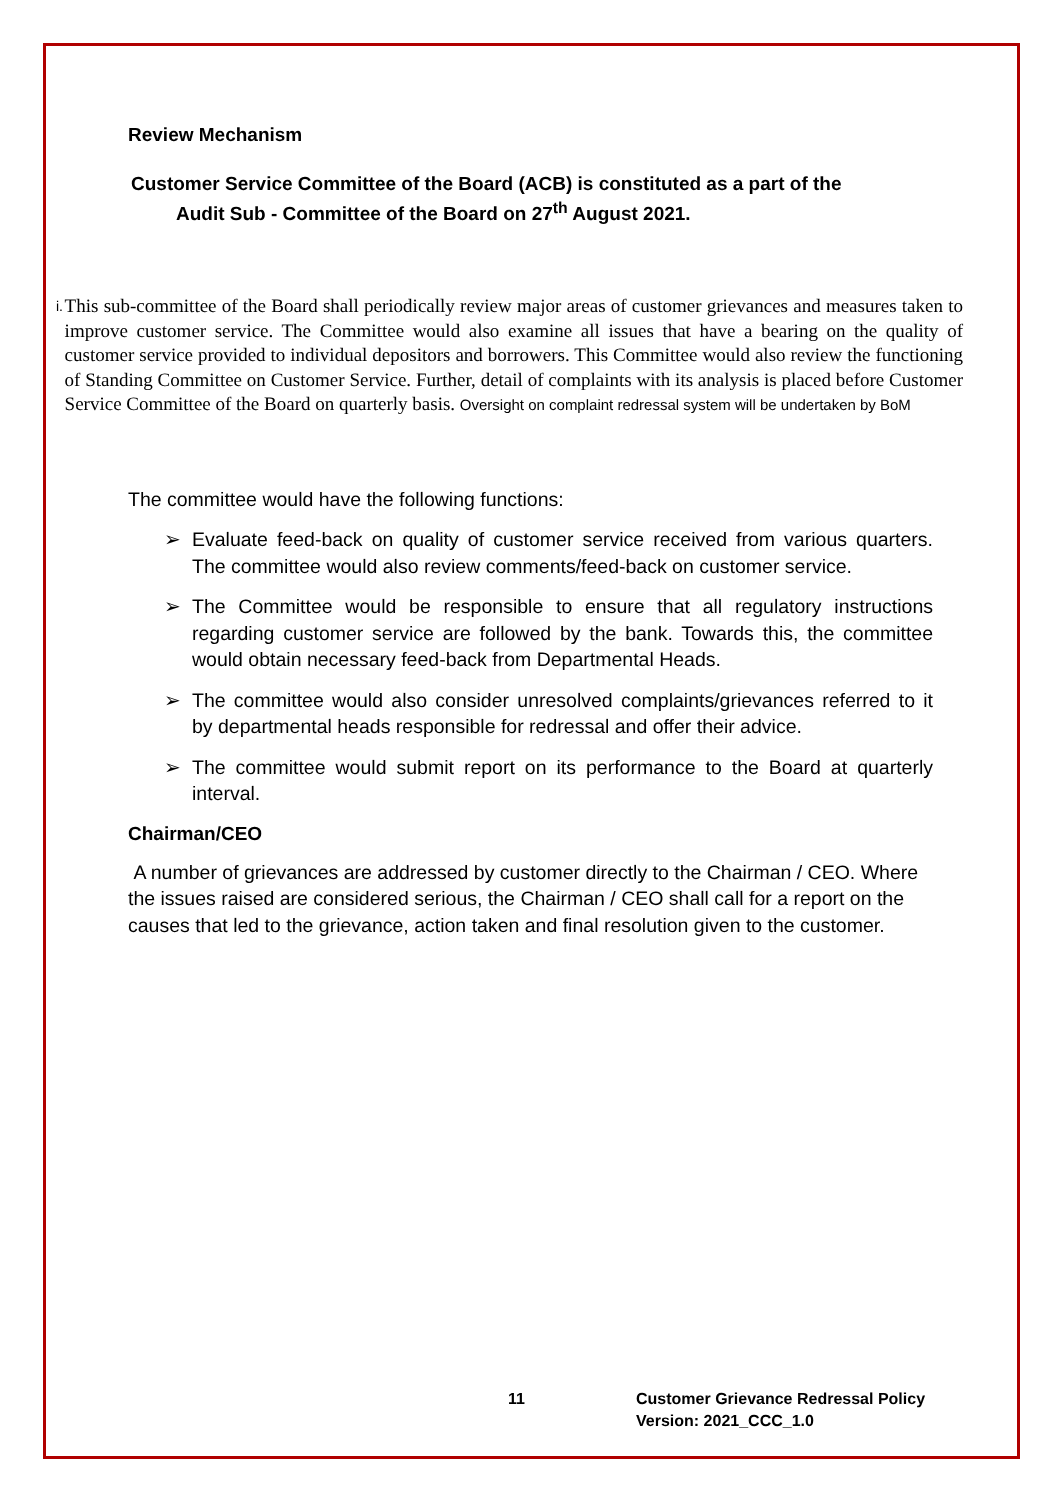Review Mechanism
Customer Service Committee of the Board (ACB) is constituted as a part of the
Audit Sub - Committee of the Board on 27<sup>th</sup> August 2021.
i.
This sub-committee of the Board shall periodically review major areas of customer grievances and measures taken to improve customer service. The Committee would also examine all issues that have a bearing on the quality of customer service provided to individual depositors and borrowers. This Committee would also review the functioning of Standing Committee on Customer Service. Further, detail of complaints with its analysis is placed before Customer Service Committee of the Board on quarterly basis. Oversight on complaint redressal system will be undertaken by BoM
The committee would have the following functions:
➢ Evaluate feed-back on quality of customer service received from various quarters. The committee would also review comments/feed-back on customer service.
➢ The Committee would be responsible to ensure that all regulatory instructions regarding customer service are followed by the bank. Towards this, the committee would obtain necessary feed-back from Departmental Heads.
➢ The committee would also consider unresolved complaints/grievances referred to it by departmental heads responsible for redressal and offer their advice.
➢ The committee would submit report on its performance to the Board at quarterly interval.
Chairman/CEO
A number of grievances are addressed by customer directly to the Chairman / CEO. Where the issues raised are considered serious, the Chairman / CEO shall call for a report on the causes that led to the grievance, action taken and final resolution given to the customer.
11 Customer Grievance Redressal Policy
Version: 2021_CCC_1.0